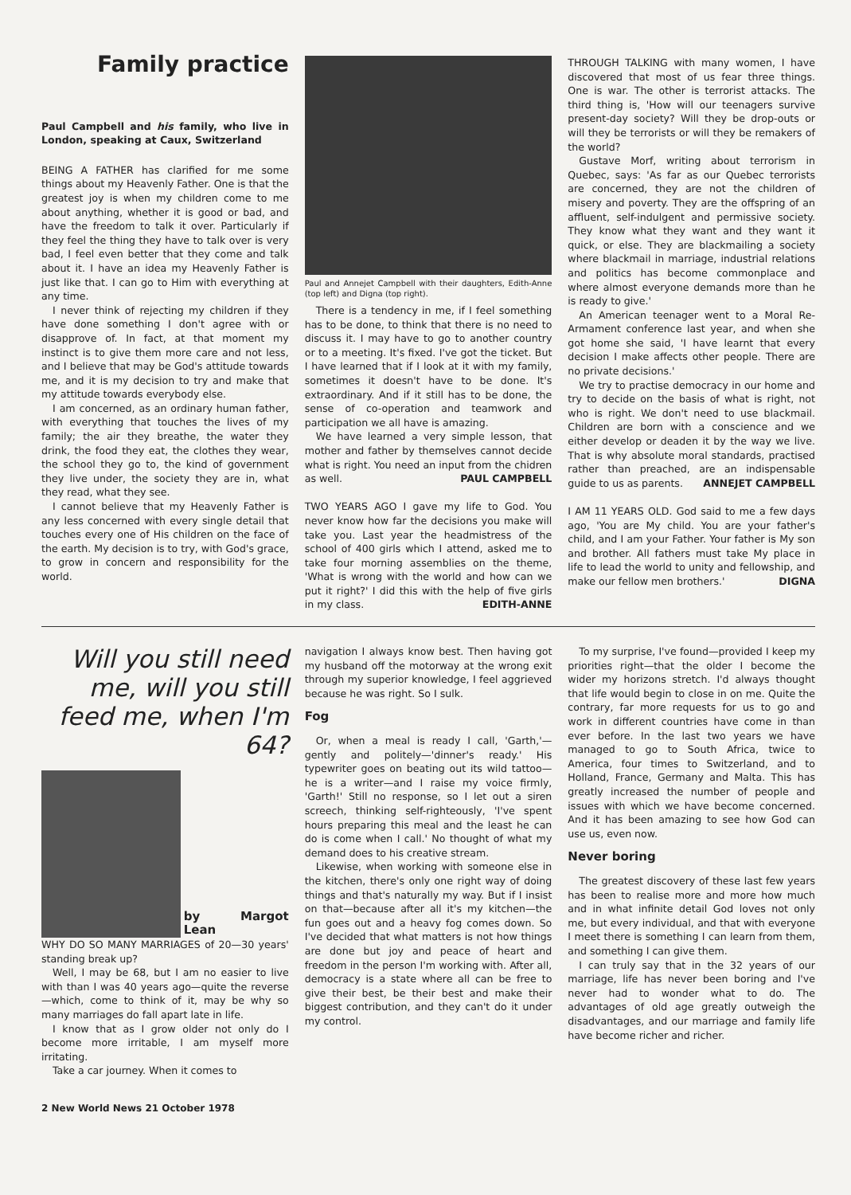Family practice
Paul Campbell and his family, who live in London, speaking at Caux, Switzerland
BEING A FATHER has clarified for me some things about my Heavenly Father. One is that the greatest joy is when my children come to me about anything, whether it is good or bad, and have the freedom to talk it over. Particularly if they feel the thing they have to talk over is very bad, I feel even better that they come and talk about it. I have an idea my Heavenly Father is just like that. I can go to Him with everything at any time.
I never think of rejecting my children if they have done something I don't agree with or disapprove of. In fact, at that moment my instinct is to give them more care and not less, and I believe that may be God's attitude towards me, and it is my decision to try and make that my attitude towards everybody else.
I am concerned, as an ordinary human father, with everything that touches the lives of my family; the air they breathe, the water they drink, the food they eat, the clothes they wear, the school they go to, the kind of government they live under, the society they are in, what they read, what they see.
I cannot believe that my Heavenly Father is any less concerned with every single detail that touches every one of His children on the face of the earth. My decision is to try, with God's grace, to grow in concern and responsibility for the world.
Paul and Annejet Campbell with their daughters, Edith-Anne (top left) and Digna (top right).
There is a tendency in me, if I feel something has to be done, to think that there is no need to discuss it. I may have to go to another country or to a meeting. It's fixed. I've got the ticket. But I have learned that if I look at it with my family, sometimes it doesn't have to be done. It's extraordinary. And if it still has to be done, the sense of co-operation and teamwork and participation we all have is amazing.
We have learned a very simple lesson, that mother and father by themselves cannot decide what is right. You need an input from the chidren as well. PAUL CAMPBELL
TWO YEARS AGO I gave my life to God. You never know how far the decisions you make will take you. Last year the headmistress of the school of 400 girls which I attend, asked me to take four morning assemblies on the theme, 'What is wrong with the world and how can we put it right?' I did this with the help of five girls in my class. EDITH-ANNE
THROUGH TALKING with many women, I have discovered that most of us fear three things. One is war. The other is terrorist attacks. The third thing is, 'How will our teenagers survive present-day society? Will they be drop-outs or will they be terrorists or will they be remakers of the world?
Gustave Morf, writing about terrorism in Quebec, says: 'As far as our Quebec terrorists are concerned, they are not the children of misery and poverty. They are the offspring of an affluent, self-indulgent and permissive society. They know what they want and they want it quick, or else. They are blackmailing a society where blackmail in marriage, industrial relations and politics has become commonplace and where almost everyone demands more than he is ready to give.'
An American teenager went to a Moral Re-Armament conference last year, and when she got home she said, 'I have learnt that every decision I make affects other people. There are no private decisions.'
We try to practise democracy in our home and try to decide on the basis of what is right, not who is right. We don't need to use blackmail. Children are born with a conscience and we either develop or deaden it by the way we live. That is why absolute moral standards, practised rather than preached, are an indispensable guide to us as parents. ANNEJET CAMPBELL
I AM 11 YEARS OLD. God said to me a few days ago, 'You are My child. You are your father's child, and I am your Father. Your father is My son and brother. All fathers must take My place in life to lead the world to unity and fellowship, and make our fellow men brothers.' DIGNA
Will you still need me, will you still feed me, when I'm 64?
by Margot Lean
WHY DO SO MANY MARRIAGES of 20—30 years' standing break up?
Well, I may be 68, but I am no easier to live with than I was 40 years ago—quite the reverse—which, come to think of it, may be why so many marriages do fall apart late in life.
I know that as I grow older not only do I become more irritable, I am myself more irritating.
Take a car journey. When it comes to
navigation I always know best. Then having got my husband off the motorway at the wrong exit through my superior knowledge, I feel aggrieved because he was right. So I sulk.
Fog
Or, when a meal is ready I call, 'Garth,'—gently and politely—'dinner's ready.' His typewriter goes on beating out its wild tattoo—he is a writer—and I raise my voice firmly, 'Garth!' Still no response, so I let out a siren screech, thinking self-righteously, 'I've spent hours preparing this meal and the least he can do is come when I call.' No thought of what my demand does to his creative stream.
Likewise, when working with someone else in the kitchen, there's only one right way of doing things and that's naturally my way. But if I insist on that—because after all it's my kitchen—the fun goes out and a heavy fog comes down. So I've decided that what matters is not how things are done but joy and peace of heart and freedom in the person I'm working with. After all, democracy is a state where all can be free to give their best, be their best and make their biggest contribution, and they can't do it under my control.
To my surprise, I've found—provided I keep my priorities right—that the older I become the wider my horizons stretch. I'd always thought that life would begin to close in on me. Quite the contrary, far more requests for us to go and work in different countries have come in than ever before. In the last two years we have managed to go to South Africa, twice to America, four times to Switzerland, and to Holland, France, Germany and Malta. This has greatly increased the number of people and issues with which we have become concerned. And it has been amazing to see how God can use us, even now.
Never boring
The greatest discovery of these last few years has been to realise more and more how much and in what infinite detail God loves not only me, but every individual, and that with everyone I meet there is something I can learn from them, and something I can give them.
I can truly say that in the 32 years of our marriage, life has never been boring and I've never had to wonder what to do. The advantages of old age greatly outweigh the disadvantages, and our marriage and family life have become richer and richer.
2 New World News 21 October 1978